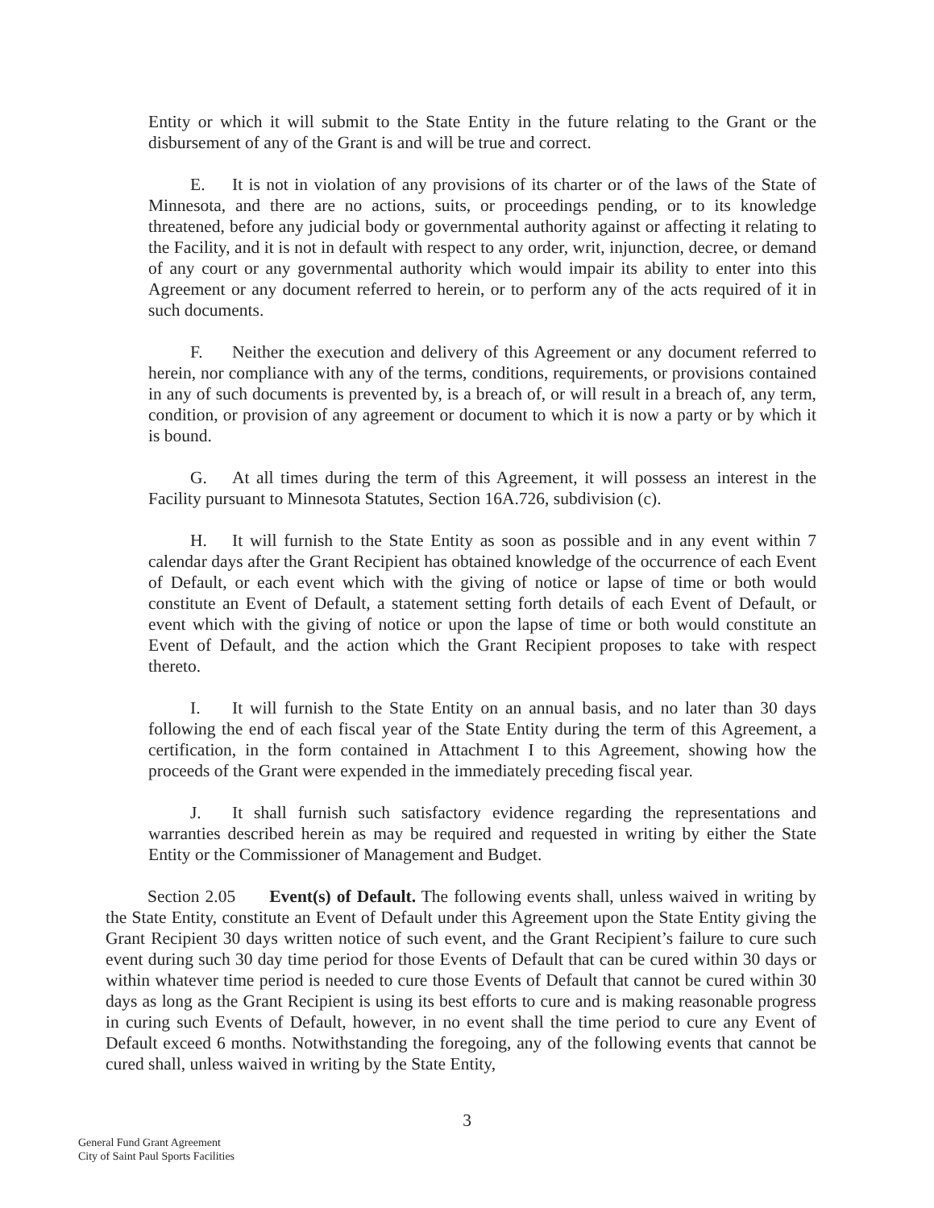Entity or which it will submit to the State Entity in the future relating to the Grant or the disbursement of any of the Grant is and will be true and correct.
E. It is not in violation of any provisions of its charter or of the laws of the State of Minnesota, and there are no actions, suits, or proceedings pending, or to its knowledge threatened, before any judicial body or governmental authority against or affecting it relating to the Facility, and it is not in default with respect to any order, writ, injunction, decree, or demand of any court or any governmental authority which would impair its ability to enter into this Agreement or any document referred to herein, or to perform any of the acts required of it in such documents.
F. Neither the execution and delivery of this Agreement or any document referred to herein, nor compliance with any of the terms, conditions, requirements, or provisions contained in any of such documents is prevented by, is a breach of, or will result in a breach of, any term, condition, or provision of any agreement or document to which it is now a party or by which it is bound.
G. At all times during the term of this Agreement, it will possess an interest in the Facility pursuant to Minnesota Statutes, Section 16A.726, subdivision (c).
H. It will furnish to the State Entity as soon as possible and in any event within 7 calendar days after the Grant Recipient has obtained knowledge of the occurrence of each Event of Default, or each event which with the giving of notice or lapse of time or both would constitute an Event of Default, a statement setting forth details of each Event of Default, or event which with the giving of notice or upon the lapse of time or both would constitute an Event of Default, and the action which the Grant Recipient proposes to take with respect thereto.
I. It will furnish to the State Entity on an annual basis, and no later than 30 days following the end of each fiscal year of the State Entity during the term of this Agreement, a certification, in the form contained in Attachment I to this Agreement, showing how the proceeds of the Grant were expended in the immediately preceding fiscal year.
J. It shall furnish such satisfactory evidence regarding the representations and warranties described herein as may be required and requested in writing by either the State Entity or the Commissioner of Management and Budget.
Section 2.05 Event(s) of Default. The following events shall, unless waived in writing by the State Entity, constitute an Event of Default under this Agreement upon the State Entity giving the Grant Recipient 30 days written notice of such event, and the Grant Recipient’s failure to cure such event during such 30 day time period for those Events of Default that can be cured within 30 days or within whatever time period is needed to cure those Events of Default that cannot be cured within 30 days as long as the Grant Recipient is using its best efforts to cure and is making reasonable progress in curing such Events of Default, however, in no event shall the time period to cure any Event of Default exceed 6 months. Notwithstanding the foregoing, any of the following events that cannot be cured shall, unless waived in writing by the State Entity,
3
General Fund Grant Agreement
City of Saint Paul Sports Facilities